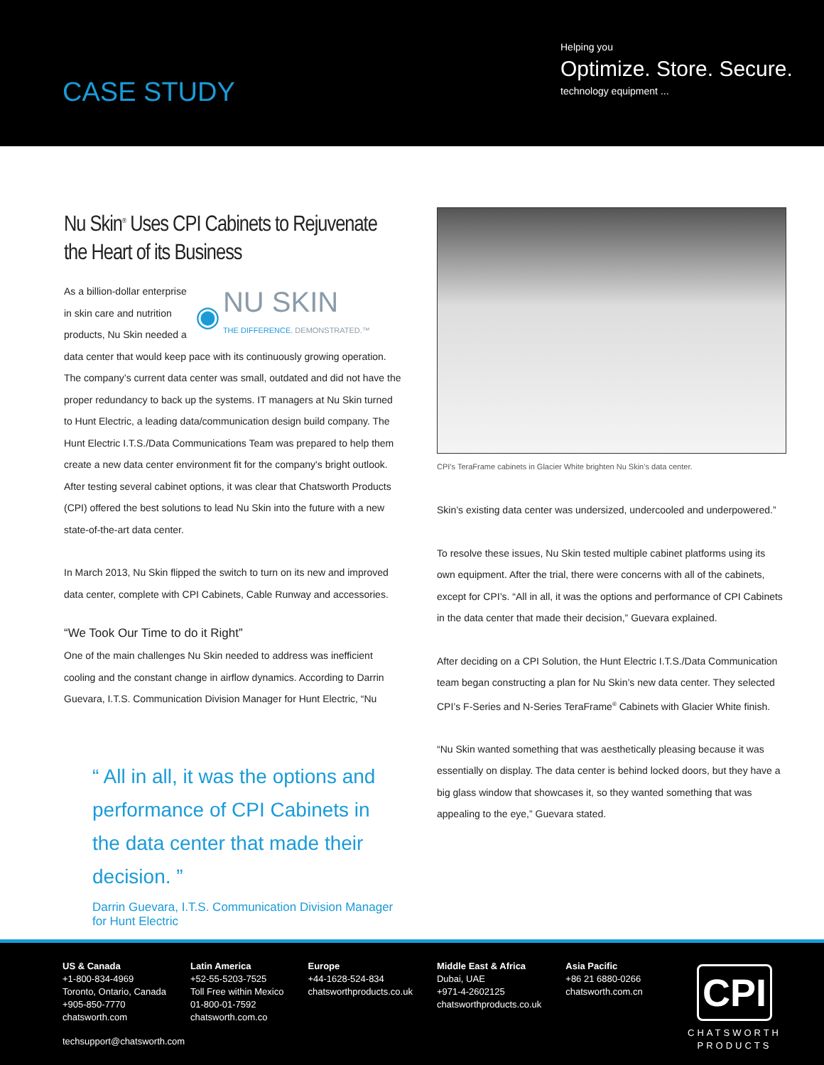CASE STUDY
Helping you
Optimize. Store. Secure.
technology equipment ...
Nu Skin<sup>®</sup> Uses CPI Cabinets to Rejuvenate the Heart of its Business
◉ NU SKIN
THE DIFFERENCE. DEMONSTRATED.™
As a billion-dollar enterprise in skin care and nutrition products, Nu Skin needed a data center that would keep pace with its continuously growing operation. The company’s current data center was small, outdated and did not have the proper redundancy to back up the systems. IT managers at Nu Skin turned to Hunt Electric, a leading data/communication design build company. The Hunt Electric I.T.S./Data Communications Team was prepared to help them create a new data center environment fit for the company's bright outlook. After testing several cabinet options, it was clear that Chatsworth Products (CPI) offered the best solutions to lead Nu Skin into the future with a new state-of-the-art data center.
In March 2013, Nu Skin flipped the switch to turn on its new and improved data center, complete with CPI Cabinets, Cable Runway and accessories.
“We Took Our Time to do it Right”
One of the main challenges Nu Skin needed to address was inefficient cooling and the constant change in airflow dynamics. According to Darrin Guevara, I.T.S. Communication Division Manager for Hunt Electric, “Nu
“ All in all, it was the options and performance of CPI Cabinets in the data center that made their decision. ”
Darrin Guevara, I.T.S. Communication Division Manager
for Hunt Electric
CPI’s TeraFrame cabinets in Glacier White brighten Nu Skin’s data center.
Skin’s existing data center was undersized, undercooled and underpowered.”
To resolve these issues, Nu Skin tested multiple cabinet platforms using its own equipment. After the trial, there were concerns with all of the cabinets, except for CPI’s. “All in all, it was the options and performance of CPI Cabinets in the data center that made their decision,” Guevara explained.
After deciding on a CPI Solution, the Hunt Electric I.T.S./Data Communication team began constructing a plan for Nu Skin’s new data center. They selected CPI’s F-Series and N-Series TeraFrame<sup>®</sup> Cabinets with Glacier White finish.
“Nu Skin wanted something that was aesthetically pleasing because it was essentially on display. The data center is behind locked doors, but they have a big glass window that showcases it, so they wanted something that was appealing to the eye,” Guevara stated.
US & Canada
+1-800-834-4969
Toronto, Ontario, Canada
+905-850-7770
chatsworth.com
Latin America
+52-55-5203-7525
Toll Free within Mexico
01-800-01-7592
chatsworth.com.co
Europe
+44-1628-524-834
chatsworthproducts.co.uk
Middle East & Africa
Dubai, UAE
+971-4-2602125
chatsworthproducts.co.uk
Asia Pacific
+86 21 6880-0266
chatsworth.com.cn
techsupport@chatsworth.com
CPI
CHATSWORTH
PRODUCTS